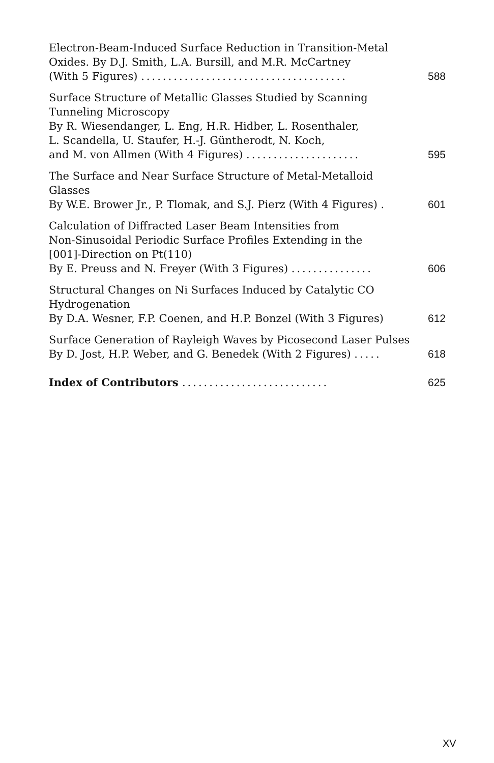Electron-Beam-Induced Surface Reduction in Transition-Metal
Oxides. By D.J. Smith, L.A. Bursill, and M.R. McCartney
(With 5 Figures) ...................................... 588
Surface Structure of Metallic Glasses Studied by Scanning
Tunneling Microscopy
By R. Wiesendanger, L. Eng, H.R. Hidber, L. Rosenthaler,
L. Scandella, U. Staufer, H.-J. Güntherodt, N. Koch,
and M. von Allmen (With 4 Figures) ..................... 595
The Surface and Near Surface Structure of Metal-Metalloid
Glasses
By W.E. Brower Jr., P. Tlomak, and S.J. Pierz (With 4 Figures) . 601
Calculation of Diffracted Laser Beam Intensities from
Non-Sinusoidal Periodic Surface Profiles Extending in the
[001]-Direction on Pt(110)
By E. Preuss and N. Freyer (With 3 Figures) ............... 606
Structural Changes on Ni Surfaces Induced by Catalytic CO
Hydrogenation
By D.A. Wesner, F.P. Coenen, and H.P. Bonzel (With 3 Figures) 612
Surface Generation of Rayleigh Waves by Picosecond Laser Pulses
By D. Jost, H.P. Weber, and G. Benedek (With 2 Figures) ..... 618
Index of Contributors ........................... 625
XV